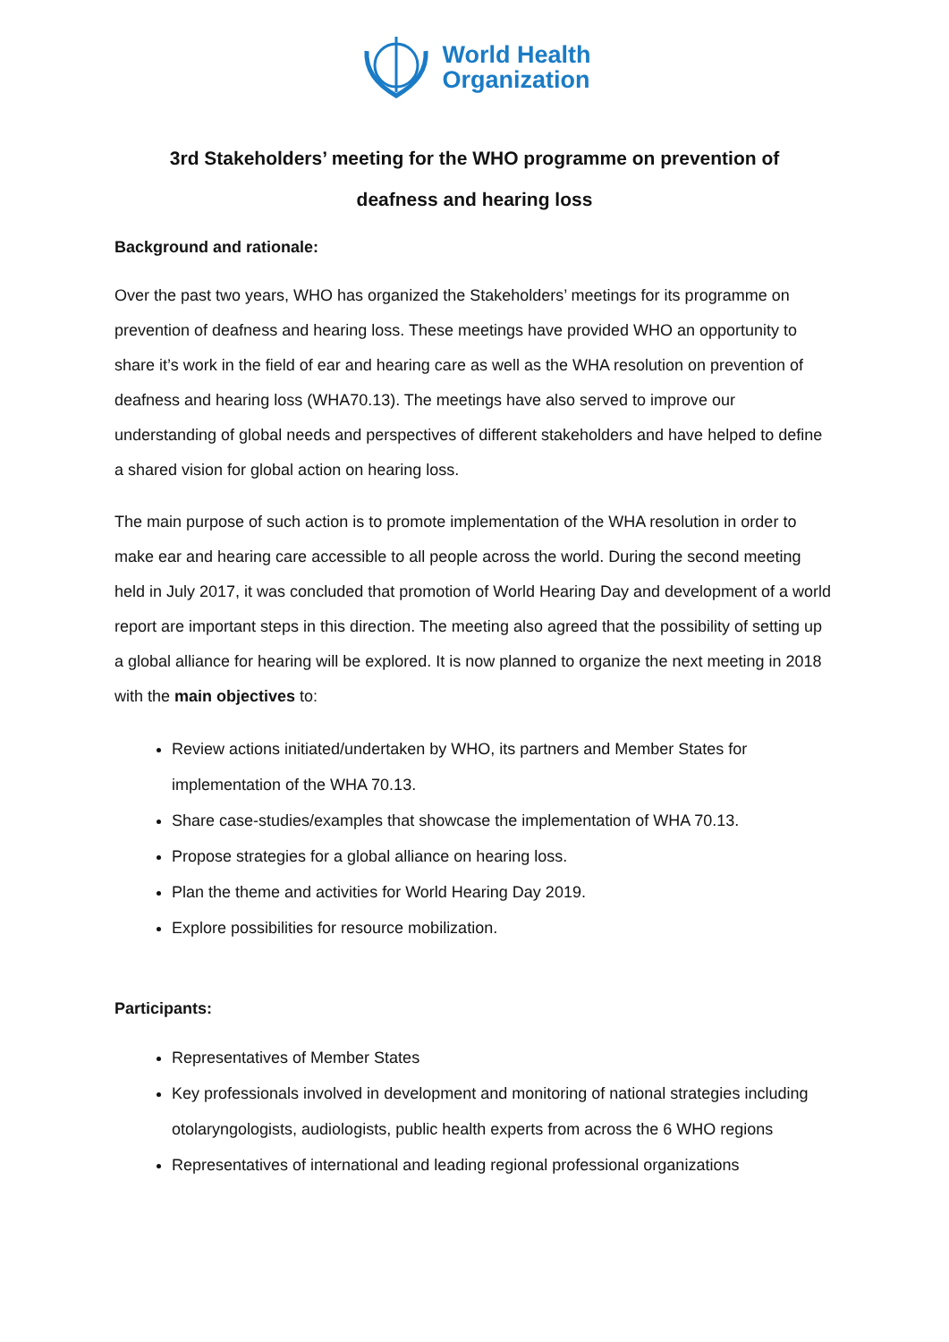World Health
Organization
3rd Stakeholders’ meeting for the WHO programme on prevention of
deafness and hearing loss
Background and rationale:
Over the past two years, WHO has organized the Stakeholders’ meetings for its programme on prevention of deafness and hearing loss. These meetings have provided WHO an opportunity to share it’s work in the field of ear and hearing care as well as the WHA resolution on prevention of deafness and hearing loss (WHA70.13). The meetings have also served to improve our understanding of global needs and perspectives of different stakeholders and have helped to define a shared vision for global action on hearing loss.
The main purpose of such action is to promote implementation of the WHA resolution in order to make ear and hearing care accessible to all people across the world. During the second meeting held in July 2017, it was concluded that promotion of World Hearing Day and development of a world report are important steps in this direction. The meeting also agreed that the possibility of setting up a global alliance for hearing will be explored. It is now planned to organize the next meeting in 2018 with the main objectives to:
Review actions initiated/undertaken by WHO, its partners and Member States for implementation of the WHA 70.13.
Share case-studies/examples that showcase the implementation of WHA 70.13.
Propose strategies for a global alliance on hearing loss.
Plan the theme and activities for World Hearing Day 2019.
Explore possibilities for resource mobilization.
Participants:
Representatives of Member States
Key professionals involved in development and monitoring of national strategies including otolaryngologists, audiologists, public health experts from across the 6 WHO regions
Representatives of international and leading regional professional organizations